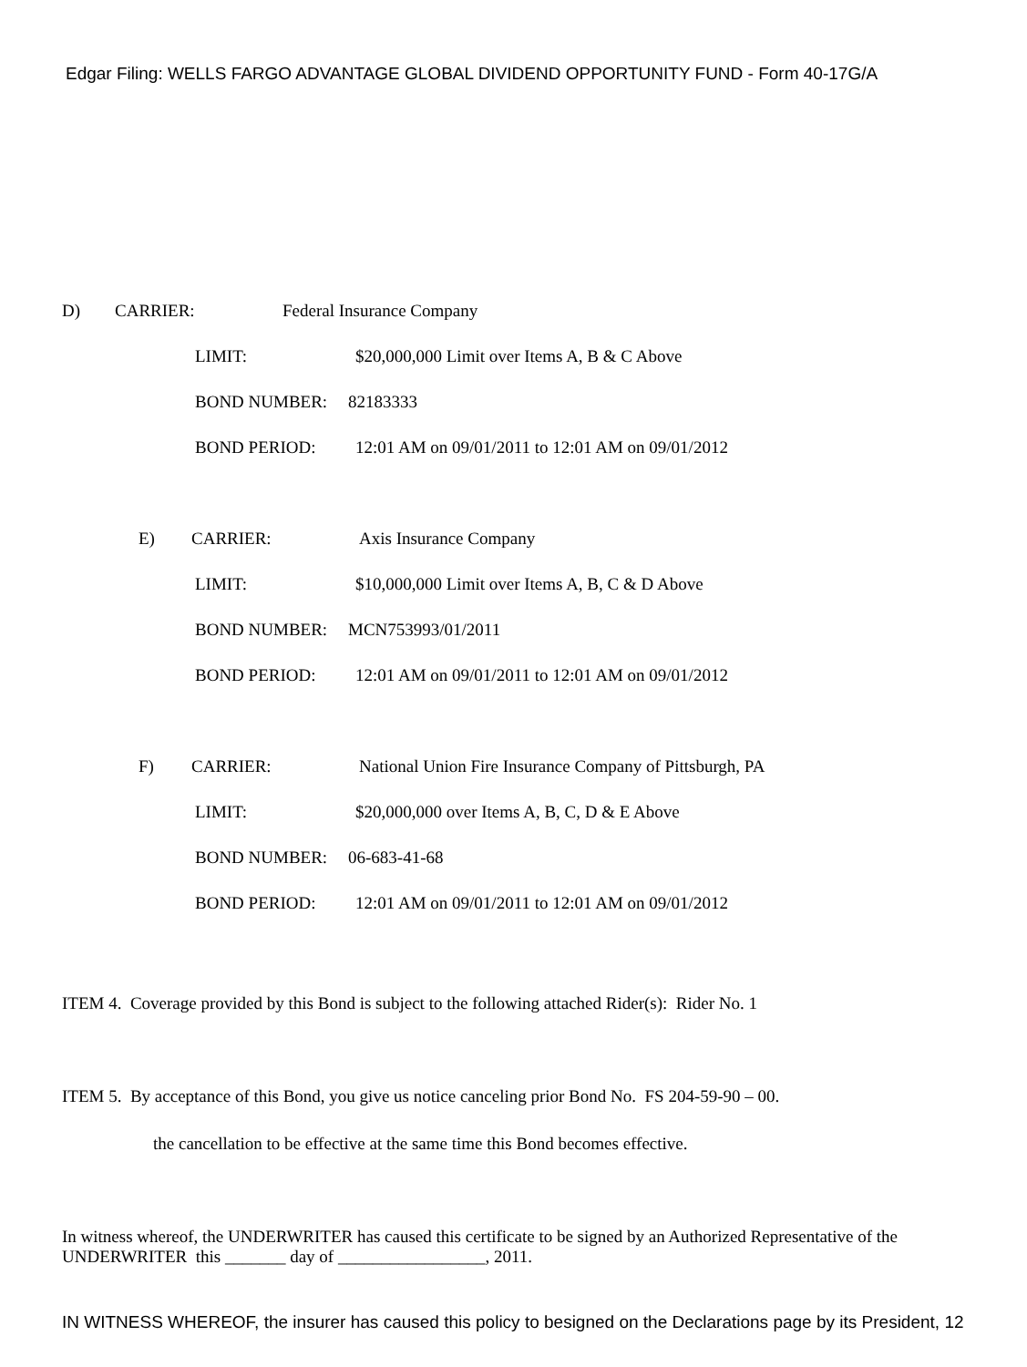Edgar Filing: WELLS FARGO ADVANTAGE GLOBAL DIVIDEND OPPORTUNITY FUND - Form 40-17G/A
D) CARRIER: Federal Insurance Company
LIMIT: $20,000,000 Limit over Items A, B & C Above
BOND NUMBER: 82183333
BOND PERIOD: 12:01 AM on 09/01/2011 to 12:01 AM on 09/01/2012
E) CARRIER: Axis Insurance Company
LIMIT: $10,000,000 Limit over Items A, B, C & D Above
BOND NUMBER: MCN753993/01/2011
BOND PERIOD: 12:01 AM on 09/01/2011 to 12:01 AM on 09/01/2012
F) CARRIER: National Union Fire Insurance Company of Pittsburgh, PA
LIMIT: $20,000,000 over Items A, B, C, D & E Above
BOND NUMBER: 06-683-41-68
BOND PERIOD: 12:01 AM on 09/01/2011 to 12:01 AM on 09/01/2012
ITEM 4. Coverage provided by this Bond is subject to the following attached Rider(s): Rider No. 1
ITEM 5. By acceptance of this Bond, you give us notice canceling prior Bond No. FS 204-59-90 – 00.
the cancellation to be effective at the same time this Bond becomes effective.
In witness whereof, the UNDERWRITER has caused this certificate to be signed by an Authorized Representative of the UNDERWRITER this _______ day of _________________, 2011.
IN WITNESS WHEREOF, the insurer has caused this policy to besigned on the Declarations page by its President, 12